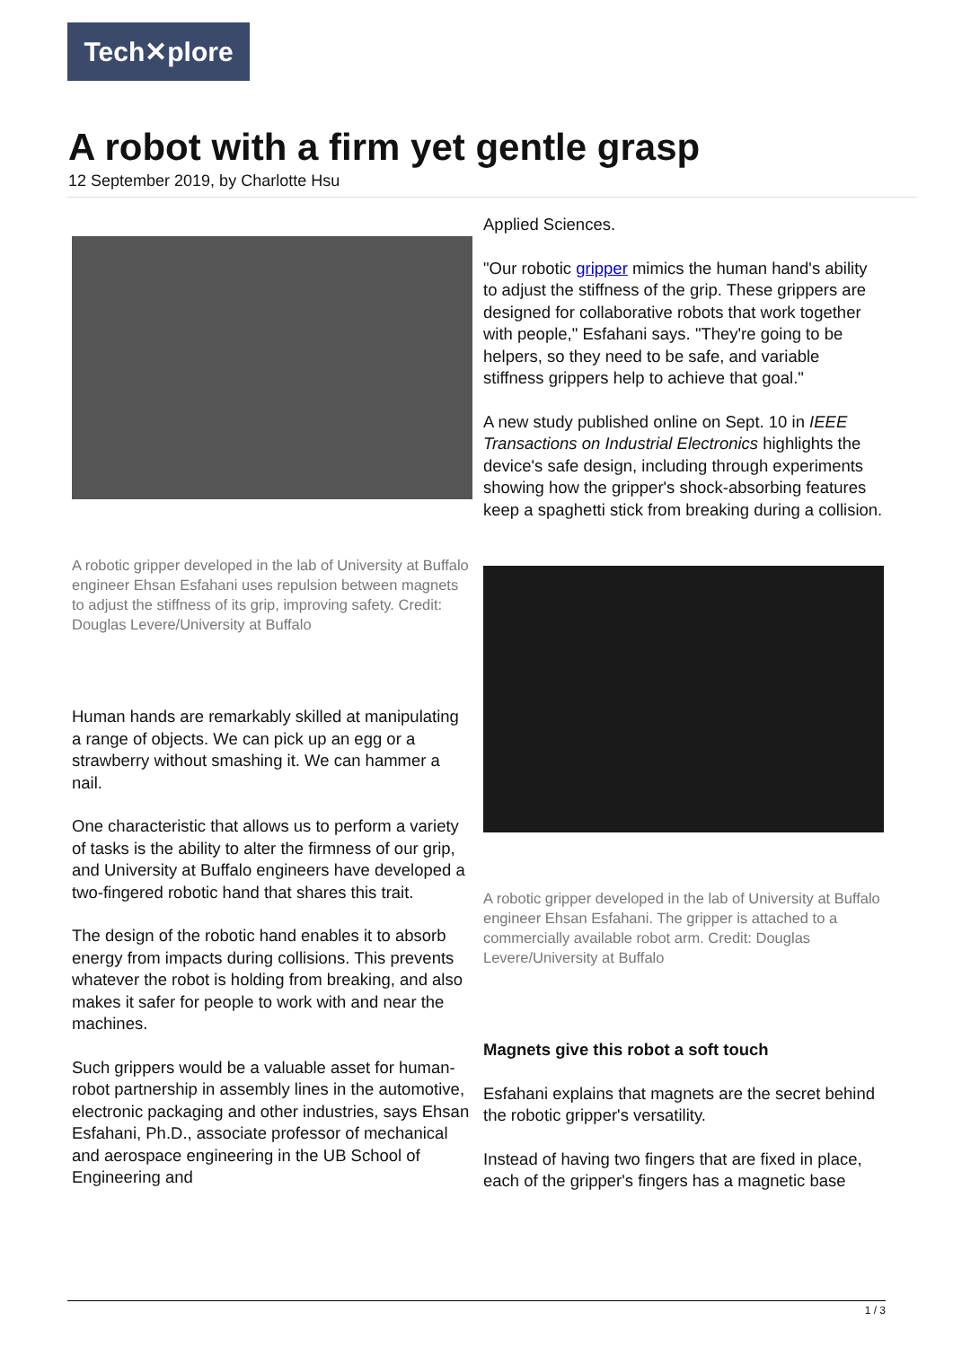Tech✕plore
A robot with a firm yet gentle grasp
12 September 2019, by Charlotte Hsu
A robotic gripper developed in the lab of University at Buffalo engineer Ehsan Esfahani uses repulsion between magnets to adjust the stiffness of its grip, improving safety. Credit: Douglas Levere/University at Buffalo
Human hands are remarkably skilled at manipulating a range of objects. We can pick up an egg or a strawberry without smashing it. We can hammer a nail.
One characteristic that allows us to perform a variety of tasks is the ability to alter the firmness of our grip, and University at Buffalo engineers have developed a two-fingered robotic hand that shares this trait.
The design of the robotic hand enables it to absorb energy from impacts during collisions. This prevents whatever the robot is holding from breaking, and also makes it safer for people to work with and near the machines.
Such grippers would be a valuable asset for human-robot partnership in assembly lines in the automotive, electronic packaging and other industries, says Ehsan Esfahani, Ph.D., associate professor of mechanical and aerospace engineering in the UB School of Engineering and
Applied Sciences.
"Our robotic gripper mimics the human hand's ability to adjust the stiffness of the grip. These grippers are designed for collaborative robots that work together with people," Esfahani says. "They're going to be helpers, so they need to be safe, and variable stiffness grippers help to achieve that goal."
A new study published online on Sept. 10 in IEEE Transactions on Industrial Electronics highlights the device's safe design, including through experiments showing how the gripper's shock-absorbing features keep a spaghetti stick from breaking during a collision.
A robotic gripper developed in the lab of University at Buffalo engineer Ehsan Esfahani. The gripper is attached to a commercially available robot arm. Credit: Douglas Levere/University at Buffalo
Magnets give this robot a soft touch
Esfahani explains that magnets are the secret behind the robotic gripper's versatility.
Instead of having two fingers that are fixed in place, each of the gripper's fingers has a magnetic base
1 / 3